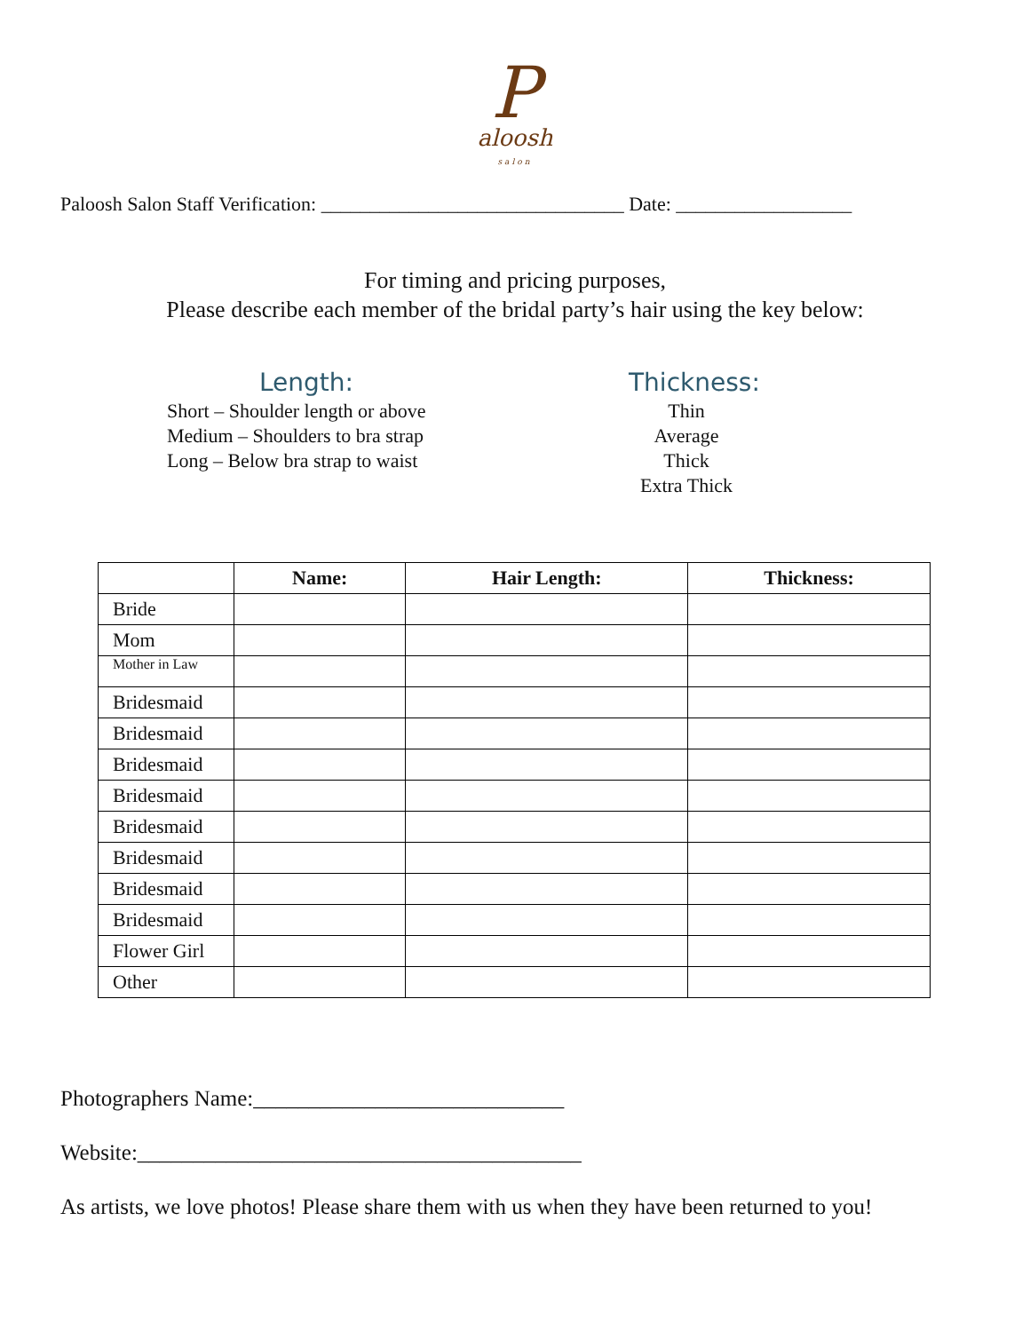Paloosh
salon
Paloosh Salon Staff Verification: _______________________________ Date: __________________
For timing and pricing purposes,
Please describe each member of the bridal party’s hair using the key below:
Length:
Short – Shoulder length or above
Medium – Shoulders to bra strap
Long – Below bra strap to waist
Thickness:
Thin
Average
Thick
Extra Thick
| | Name: | Hair Length: | Thickness: |
| --- | --- | --- | --- |
| Bride | | | |
| Mom | | | |
| Mother in Law | | | |
| Bridesmaid | | | |
| Bridesmaid | | | |
| Bridesmaid | | | |
| Bridesmaid | | | |
| Bridesmaid | | | |
| Bridesmaid | | | |
| Bridesmaid | | | |
| Bridesmaid | | | |
| Flower Girl | | | |
| Other | | | |
Photographers Name:____________________________
Website:________________________________________
As artists, we love photos! Please share them with us when they have been returned to you!